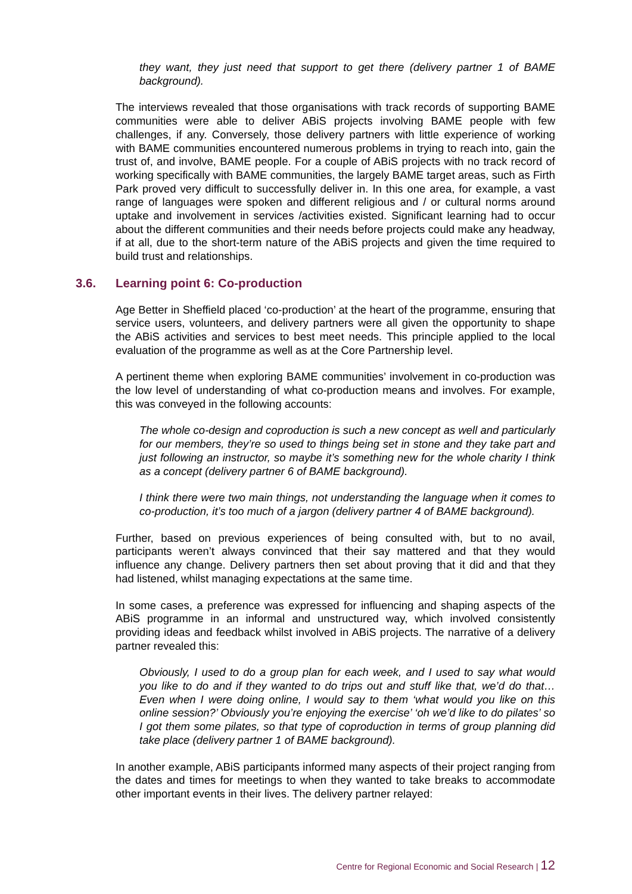they want, they just need that support to get there (delivery partner 1 of BAME background).
The interviews revealed that those organisations with track records of supporting BAME communities were able to deliver ABiS projects involving BAME people with few challenges, if any. Conversely, those delivery partners with little experience of working with BAME communities encountered numerous problems in trying to reach into, gain the trust of, and involve, BAME people. For a couple of ABiS projects with no track record of working specifically with BAME communities, the largely BAME target areas, such as Firth Park proved very difficult to successfully deliver in. In this one area, for example, a vast range of languages were spoken and different religious and / or cultural norms around uptake and involvement in services /activities existed. Significant learning had to occur about the different communities and their needs before projects could make any headway, if at all, due to the short-term nature of the ABiS projects and given the time required to build trust and relationships.
3.6. Learning point 6: Co-production
Age Better in Sheffield placed ‘co-production’ at the heart of the programme, ensuring that service users, volunteers, and delivery partners were all given the opportunity to shape the ABiS activities and services to best meet needs. This principle applied to the local evaluation of the programme as well as at the Core Partnership level.
A pertinent theme when exploring BAME communities’ involvement in co-production was the low level of understanding of what co-production means and involves. For example, this was conveyed in the following accounts:
The whole co-design and coproduction is such a new concept as well and particularly for our members, they’re so used to things being set in stone and they take part and just following an instructor, so maybe it’s something new for the whole charity I think as a concept (delivery partner 6 of BAME background).
I think there were two main things, not understanding the language when it comes to co-production, it’s too much of a jargon (delivery partner 4 of BAME background).
Further, based on previous experiences of being consulted with, but to no avail, participants weren’t always convinced that their say mattered and that they would influence any change. Delivery partners then set about proving that it did and that they had listened, whilst managing expectations at the same time.
In some cases, a preference was expressed for influencing and shaping aspects of the ABiS programme in an informal and unstructured way, which involved consistently providing ideas and feedback whilst involved in ABiS projects. The narrative of a delivery partner revealed this:
Obviously, I used to do a group plan for each week, and I used to say what would you like to do and if they wanted to do trips out and stuff like that, we’d do that… Even when I were doing online, I would say to them ‘what would you like on this online session?’ Obviously you’re enjoying the exercise’ ‘oh we’d like to do pilates’ so I got them some pilates, so that type of coproduction in terms of group planning did take place (delivery partner 1 of BAME background).
In another example, ABiS participants informed many aspects of their project ranging from the dates and times for meetings to when they wanted to take breaks to accommodate other important events in their lives. The delivery partner relayed:
Centre for Regional Economic and Social Research | 12